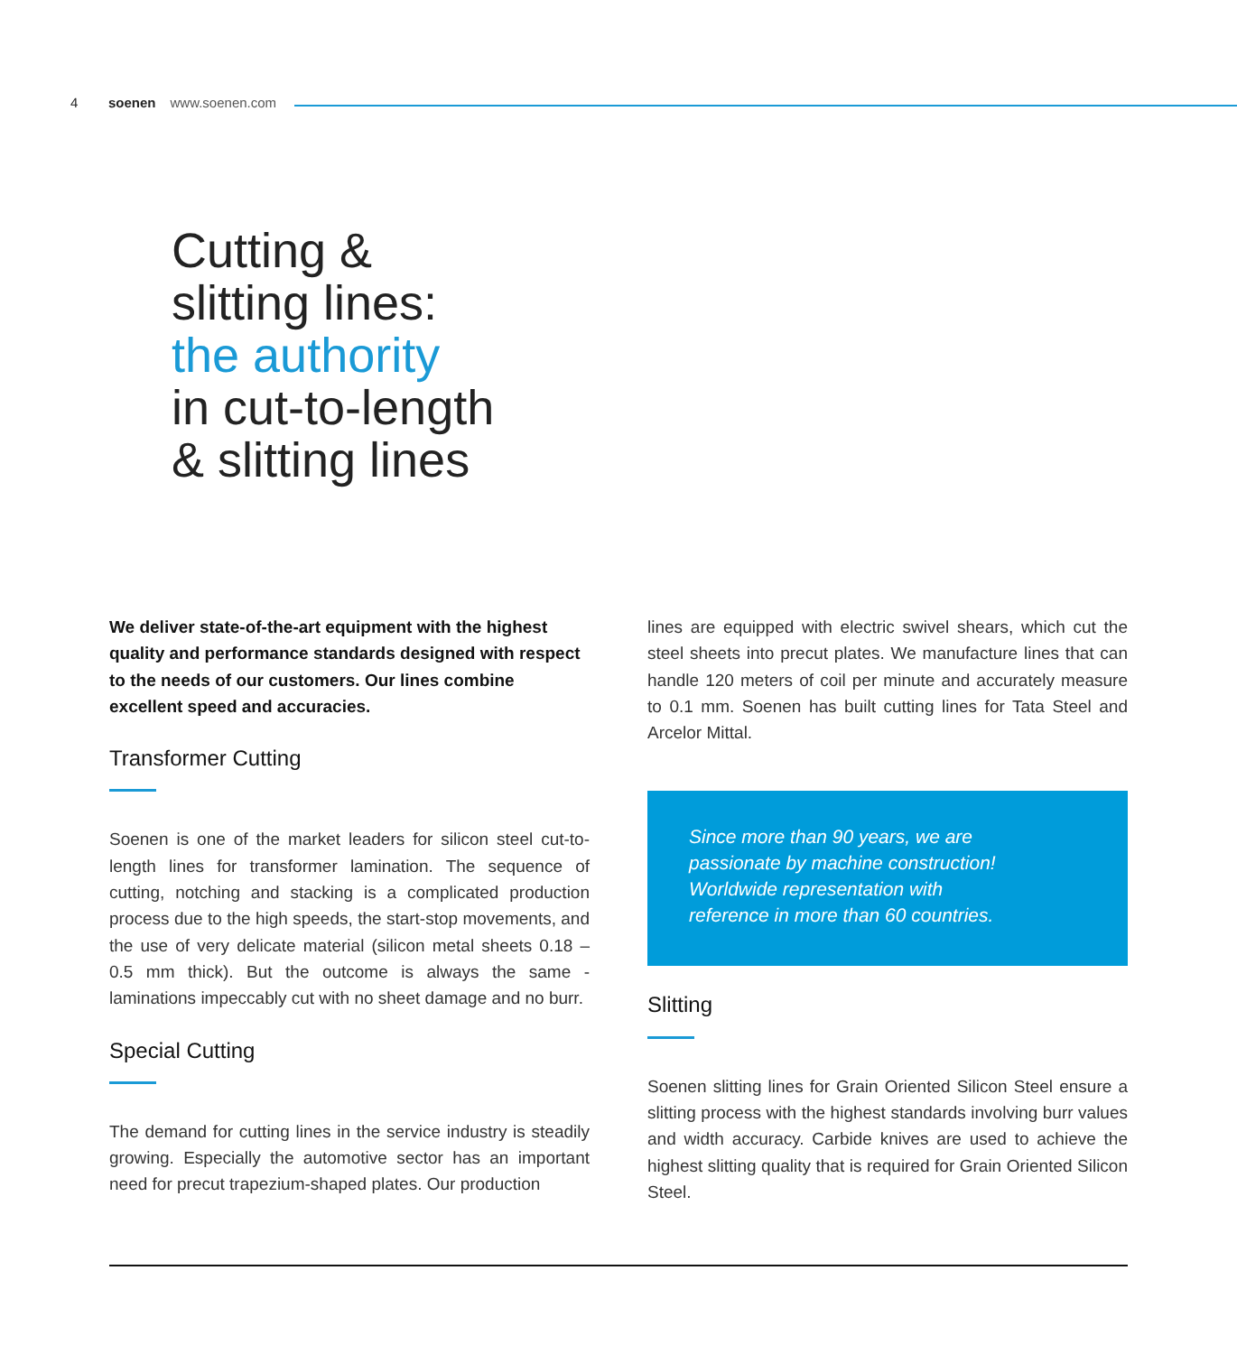4 soenen www.soenen.com
Cutting &
slitting lines:
the authority
in cut-to-length
& slitting lines
We deliver state-of-the-art equipment with the highest quality and performance standards designed with respect to the needs of our customers. Our lines combine excellent speed and accuracies.
Transformer Cutting
Soenen is one of the market leaders for silicon steel cut-to-length lines for transformer lamination. The sequence of cutting, notching and stacking is a complicated production process due to the high speeds, the start-stop movements, and the use of very delicate material (silicon metal sheets 0.18 – 0.5 mm thick). But the outcome is always the same - laminations impeccably cut with no sheet damage and no burr.
Special Cutting
The demand for cutting lines in the service industry is steadily growing. Especially the automotive sector has an important need for precut trapezium-shaped plates. Our production
lines are equipped with electric swivel shears, which cut the steel sheets into precut plates. We manufacture lines that can handle 120 meters of coil per minute and accurately measure to 0.1 mm. Soenen has built cutting lines for Tata Steel and Arcelor Mittal.
Since more than 90 years, we are
passionate by machine construction!
Worldwide representation with
reference in more than 60 countries.
Slitting
Soenen slitting lines for Grain Oriented Silicon Steel ensure a slitting process with the highest standards involving burr values and width accuracy. Carbide knives are used to achieve the highest slitting quality that is required for Grain Oriented Silicon Steel.